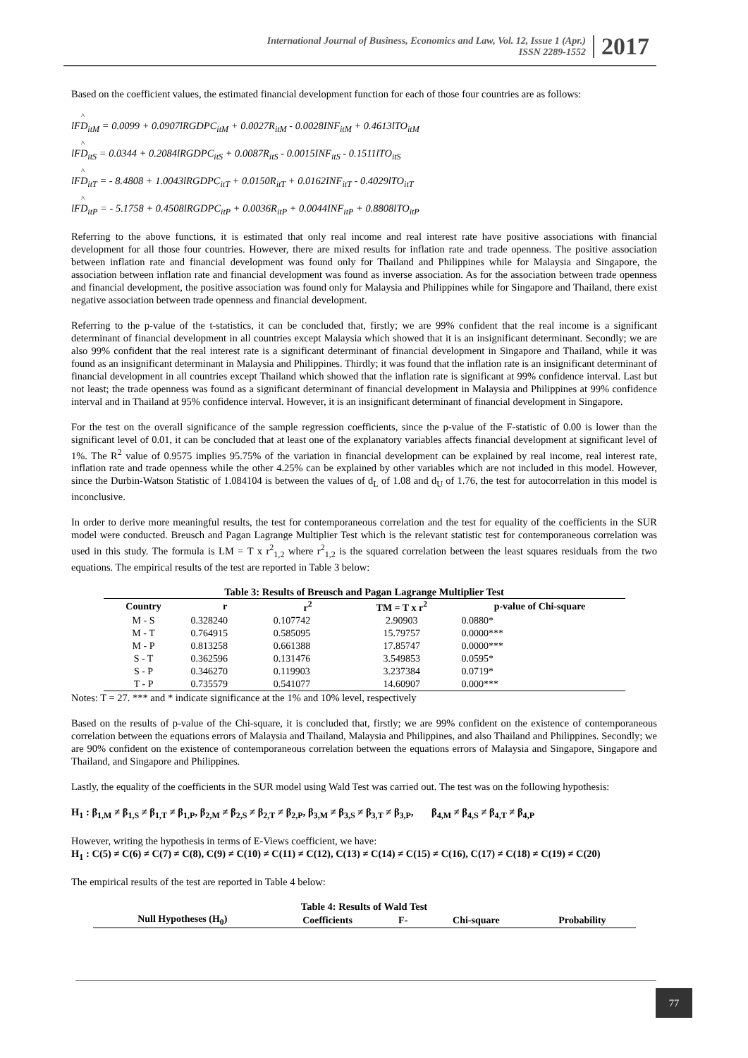International Journal of Business, Economics and Law, Vol. 12, Issue 1 (Apr.)
ISSN 2289-1552
2017
Based on the coefficient values, the estimated financial development function for each of those four countries are as follows:
^
lFD<sub>itM</sub> = 0.0099 + 0.0907lRGDPC<sub>itM</sub> + 0.0027R<sub>itM</sub> - 0.0028INF<sub>itM</sub> + 0.4613lTO<sub>itM</sub>
^
lFD<sub>itS</sub> = 0.0344 + 0.2084lRGDPC<sub>itS</sub> + 0.0087R<sub>itS</sub> - 0.0015INF<sub>itS</sub> - 0.1511lTO<sub>itS</sub>
^
lFD<sub>itT</sub> = - 8.4808 + 1.0043lRGDPC<sub>itT</sub> + 0.0150R<sub>itT</sub> + 0.0162INF<sub>itT</sub> - 0.4029lTO<sub>itT</sub>
^
lFD<sub>itP</sub> = - 5.1758 + 0.4508lRGDPC<sub>itP</sub> + 0.0036R<sub>itP</sub> + 0.0044INF<sub>itP</sub> + 0.8808lTO<sub>itP</sub>
Referring to the above functions, it is estimated that only real income and real interest rate have positive associations with financial development for all those four countries. However, there are mixed results for inflation rate and trade openness. The positive association between inflation rate and financial development was found only for Thailand and Philippines while for Malaysia and Singapore, the association between inflation rate and financial development was found as inverse association. As for the association between trade openness and financial development, the positive association was found only for Malaysia and Philippines while for Singapore and Thailand, there exist negative association between trade openness and financial development.
Referring to the p-value of the t-statistics, it can be concluded that, firstly; we are 99% confident that the real income is a significant determinant of financial development in all countries except Malaysia which showed that it is an insignificant determinant. Secondly; we are also 99% confident that the real interest rate is a significant determinant of financial development in Singapore and Thailand, while it was found as an insignificant determinant in Malaysia and Philippines. Thirdly; it was found that the inflation rate is an insignificant determinant of financial development in all countries except Thailand which showed that the inflation rate is significant at 99% confidence interval. Last but not least; the trade openness was found as a significant determinant of financial development in Malaysia and Philippines at 99% confidence interval and in Thailand at 95% confidence interval. However, it is an insignificant determinant of financial development in Singapore.
For the test on the overall significance of the sample regression coefficients, since the p-value of the F-statistic of 0.00 is lower than the significant level of 0.01, it can be concluded that at least one of the explanatory variables affects financial development at significant level of 1%. The R<sup>2</sup> value of 0.9575 implies 95.75% of the variation in financial development can be explained by real income, real interest rate, inflation rate and trade openness while the other 4.25% can be explained by other variables which are not included in this model. However, since the Durbin-Watson Statistic of 1.084104 is between the values of d<sub>L</sub> of 1.08 and d<sub>U</sub> of 1.76, the test for autocorrelation in this model is inconclusive.
In order to derive more meaningful results, the test for contemporaneous correlation and the test for equality of the coefficients in the SUR model were conducted. Breusch and Pagan Lagrange Multiplier Test which is the relevant statistic test for contemporaneous correlation was used in this study. The formula is LM = T x r<sup>2</sup><sub>1,2</sub> where r<sup>2</sup><sub>1,2</sub> is the squared correlation between the least squares residuals from the two equations. The empirical results of the test are reported in Table 3 below:
Table 3: Results of Breusch and Pagan Lagrange Multiplier Test
| Country | r | r<sup>2</sup> | TM = T x r<sup>2</sup> | p-value of Chi-square |
| --- | --- | --- | --- | --- |
| M - S | 0.328240 | 0.107742 | 2.90903 | 0.0880* |
| M - T | 0.764915 | 0.585095 | 15.79757 | 0.0000*** |
| M - P | 0.813258 | 0.661388 | 17.85747 | 0.0000*** |
| S - T | 0.362596 | 0.131476 | 3.549853 | 0.0595* |
| S - P | 0.346270 | 0.119903 | 3.237384 | 0.0719* |
| T - P | 0.735579 | 0.541077 | 14.60907 | 0.000*** |
Notes: T = 27. *** and * indicate significance at the 1% and 10% level, respectively
Based on the results of p-value of the Chi-square, it is concluded that, firstly; we are 99% confident on the existence of contemporaneous correlation between the equations errors of Malaysia and Thailand, Malaysia and Philippines, and also Thailand and Philippines. Secondly; we are 90% confident on the existence of contemporaneous correlation between the equations errors of Malaysia and Singapore, Singapore and Thailand, and Singapore and Philippines.
Lastly, the equality of the coefficients in the SUR model using Wald Test was carried out. The test was on the following hypothesis:
H<sub>1</sub> : β<sub>1,M</sub> ≠ β<sub>1,S</sub> ≠ β<sub>1,T</sub> ≠ β<sub>1,P</sub>, β<sub>2,M</sub> ≠ β<sub>2,S</sub> ≠ β<sub>2,T</sub> ≠ β<sub>2,P</sub>, β<sub>3,M</sub> ≠ β<sub>3,S</sub> ≠ β<sub>3,T</sub> ≠ β<sub>3,P</sub>, β<sub>4,M</sub> ≠ β<sub>4,S</sub> ≠ β<sub>4,T</sub> ≠ β<sub>4,P</sub>
However, writing the hypothesis in terms of E-Views coefficient, we have:
H<sub>1</sub> : C(5) ≠ C(6) ≠ C(7) ≠ C(8), C(9) ≠ C(10) ≠ C(11) ≠ C(12), C(13) ≠ C(14) ≠ C(15) ≠ C(16), C(17) ≠ C(18) ≠ C(19) ≠ C(20)
The empirical results of the test are reported in Table 4 below:
Table 4: Results of Wald Test
| Null Hypotheses (H<sub>0</sub>) | Coefficients | F- | Chi-square | Probability |
| --- | --- | --- | --- | --- |
77